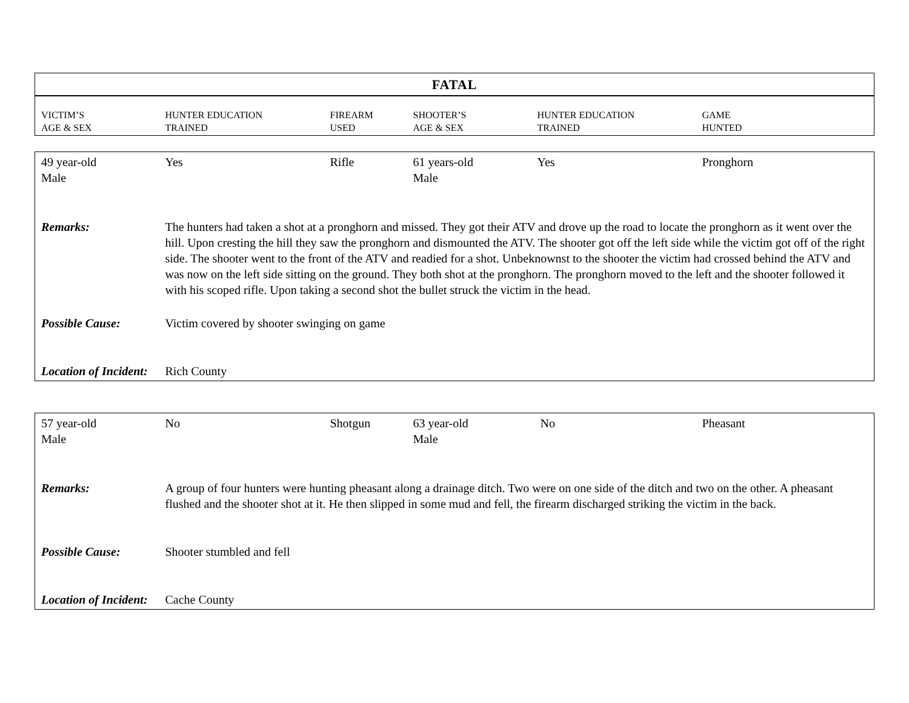| FATAL | | | | | |
| --- | --- | --- | --- | --- | --- |
| VICTIM’S AGE & SEX | HUNTER EDUCATION TRAINED | FIREARM USED | SHOOTER’S AGE & SEX | HUNTER EDUCATION TRAINED | GAME HUNTED |
| 49 year-old Male | Yes | Rifle | 61 years-old Male | Yes | Pronghorn |
| Remarks: | The hunters had taken a shot at a pronghorn and missed. They got their ATV and drove up the road to locate the pronghorn as it went over the hill. Upon cresting the hill they saw the pronghorn and dismounted the ATV. The shooter got off the left side while the victim got off of the right side. The shooter went to the front of the ATV and readied for a shot. Unbeknownst to the shooter the victim had crossed behind the ATV and was now on the left side sitting on the ground. They both shot at the pronghorn. The pronghorn moved to the left and the shooter followed it with his scoped rifle. Upon taking a second shot the bullet struck the victim in the head. | | | | |
| Possible Cause: | Victim covered by shooter swinging on game | | | | |
| Location of Incident: | Rich County | | | | |
| 57 year-old Male | No | Shotgun | 63 year-old Male | No | Pheasant |
| Remarks: | A group of four hunters were hunting pheasant along a drainage ditch. Two were on one side of the ditch and two on the other. A pheasant flushed and the shooter shot at it. He then slipped in some mud and fell, the firearm discharged striking the victim in the back. | | | | |
| Possible Cause: | Shooter stumbled and fell | | | | |
| Location of Incident: | Cache County | | | | |